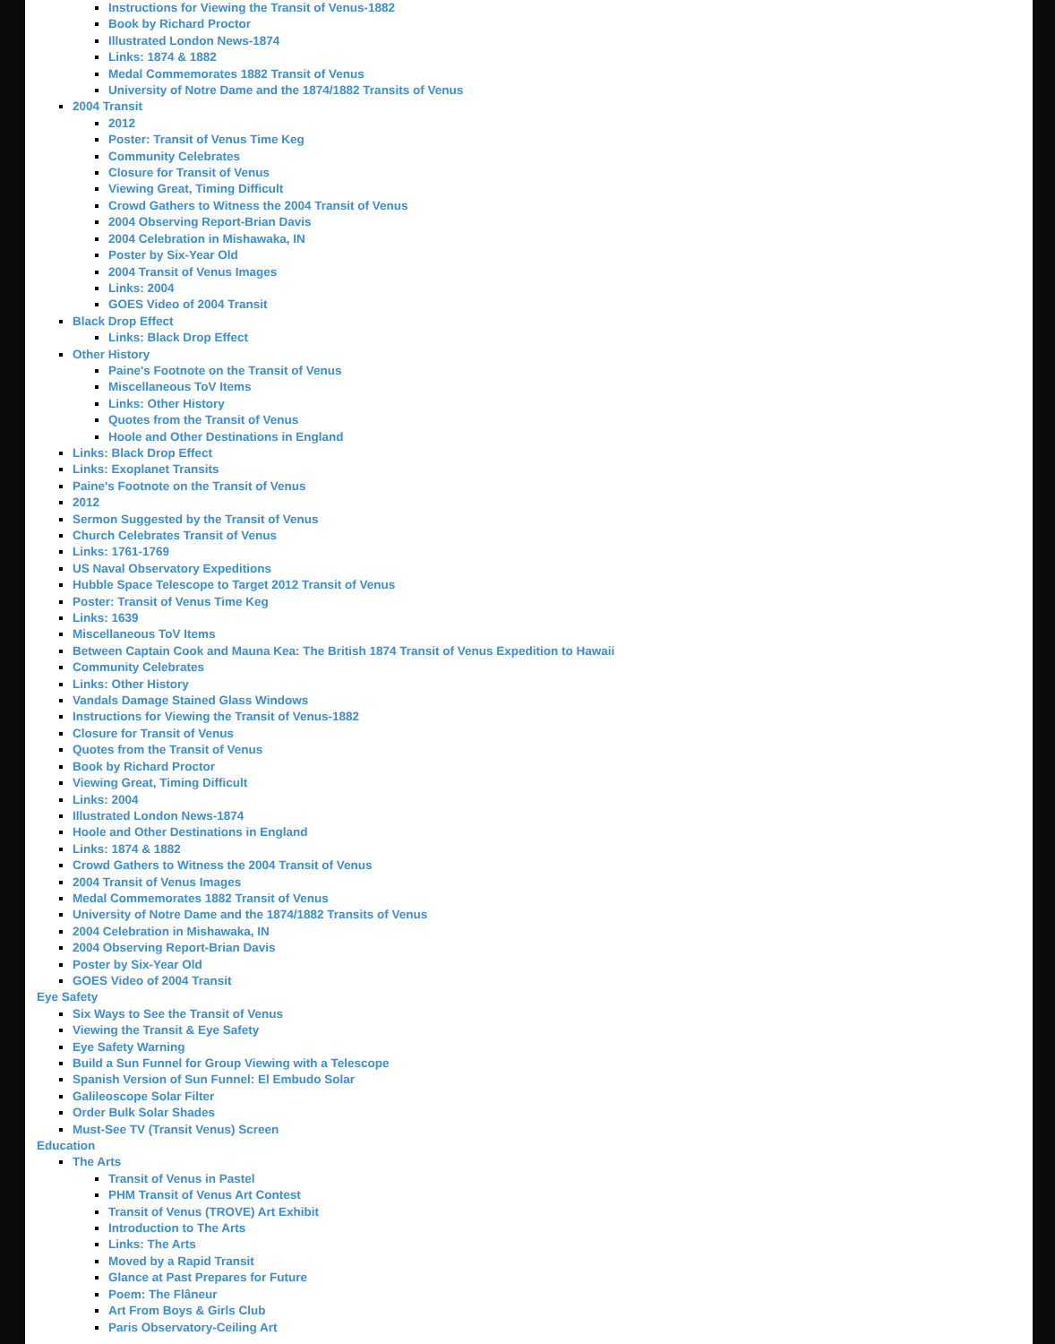Instructions for Viewing the Transit of Venus-1882
Book by Richard Proctor
Illustrated London News-1874
Links: 1874 & 1882
Medal Commemorates 1882 Transit of Venus
University of Notre Dame and the 1874/1882 Transits of Venus
2004 Transit
2012
Poster: Transit of Venus Time Keg
Community Celebrates
Closure for Transit of Venus
Viewing Great, Timing Difficult
Crowd Gathers to Witness the 2004 Transit of Venus
2004 Observing Report-Brian Davis
2004 Celebration in Mishawaka, IN
Poster by Six-Year Old
2004 Transit of Venus Images
Links: 2004
GOES Video of 2004 Transit
Black Drop Effect
Links: Black Drop Effect
Other History
Paine's Footnote on the Transit of Venus
Miscellaneous ToV Items
Links: Other History
Quotes from the Transit of Venus
Hoole and Other Destinations in England
Links: Black Drop Effect
Links: Exoplanet Transits
Paine's Footnote on the Transit of Venus
2012
Sermon Suggested by the Transit of Venus
Church Celebrates Transit of Venus
Links: 1761-1769
US Naval Observatory Expeditions
Hubble Space Telescope to Target 2012 Transit of Venus
Poster: Transit of Venus Time Keg
Links: 1639
Miscellaneous ToV Items
Between Captain Cook and Mauna Kea: The British 1874 Transit of Venus Expedition to Hawaii
Community Celebrates
Links: Other History
Vandals Damage Stained Glass Windows
Instructions for Viewing the Transit of Venus-1882
Closure for Transit of Venus
Quotes from the Transit of Venus
Book by Richard Proctor
Viewing Great, Timing Difficult
Links: 2004
Illustrated London News-1874
Hoole and Other Destinations in England
Links: 1874 & 1882
Crowd Gathers to Witness the 2004 Transit of Venus
2004 Transit of Venus Images
Medal Commemorates 1882 Transit of Venus
University of Notre Dame and the 1874/1882 Transits of Venus
2004 Celebration in Mishawaka, IN
2004 Observing Report-Brian Davis
Poster by Six-Year Old
GOES Video of 2004 Transit
Eye Safety
Six Ways to See the Transit of Venus
Viewing the Transit & Eye Safety
Eye Safety Warning
Build a Sun Funnel for Group Viewing with a Telescope
Spanish Version of Sun Funnel: El Embudo Solar
Galileoscope Solar Filter
Order Bulk Solar Shades
Must-See TV (Transit Venus) Screen
Education
The Arts
Transit of Venus in Pastel
PHM Transit of Venus Art Contest
Transit of Venus (TROVE) Art Exhibit
Introduction to The Arts
Links: The Arts
Moved by a Rapid Transit
Glance at Past Prepares for Future
Poem: The Flâneur
Art From Boys & Girls Club
Paris Observatory-Ceiling Art